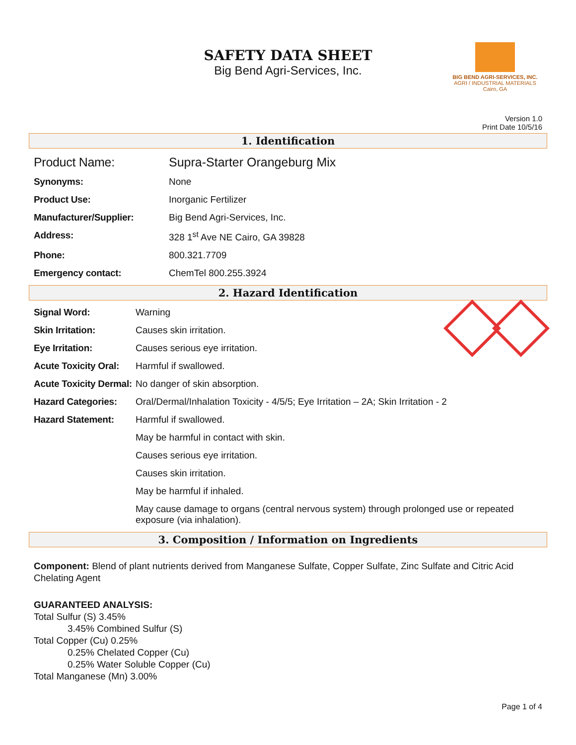SAFETY DATA SHEET
Big Bend Agri-Services, Inc.
BIG BEND AGRI-SERVICES, INC.
AGRI / INDUSTRIAL MATERIALS
Cairo, GA
Version 1.0
Print Date 10/5/16
1. Identification
| Product Name: | Supra-Starter Orangeburg Mix |
| Synonyms: | None |
| Product Use: | Inorganic Fertilizer |
| Manufacturer/Supplier: | Big Bend Agri-Services, Inc. |
| Address: | 328 1<sup>st</sup> Ave NE Cairo, GA 39828 |
| Phone: | 800.321.7709 |
| Emergency contact: | ChemTel 800.255.3924 |
2. Hazard Identification
| Signal Word: | Warning |
| Skin Irritation: | Causes skin irritation. |
| Eye Irritation: | Causes serious eye irritation. |
| Acute Toxicity Oral: | Harmful if swallowed. |
| Acute Toxicity Dermal: | No danger of skin absorption. |
| Hazard Categories: | Oral/Dermal/Inhalation Toxicity - 4/5/5; Eye Irritation – 2A; Skin Irritation - 2 |
| Hazard Statement: | Harmful if swallowed. |
| | May be harmful in contact with skin. |
| | Causes serious eye irritation. |
| | Causes skin irritation. |
| | May be harmful if inhaled. |
| | May cause damage to organs (central nervous system) through prolonged use or repeated exposure (via inhalation). |
3. Composition / Information on Ingredients
Component: Blend of plant nutrients derived from Manganese Sulfate, Copper Sulfate, Zinc Sulfate and Citric Acid Chelating Agent
GUARANTEED ANALYSIS:
Total Sulfur (S) 3.45%
3.45% Combined Sulfur (S)
Total Copper (Cu) 0.25%
0.25% Chelated Copper (Cu)
0.25% Water Soluble Copper (Cu)
Total Manganese (Mn) 3.00%
Page 1 of 4